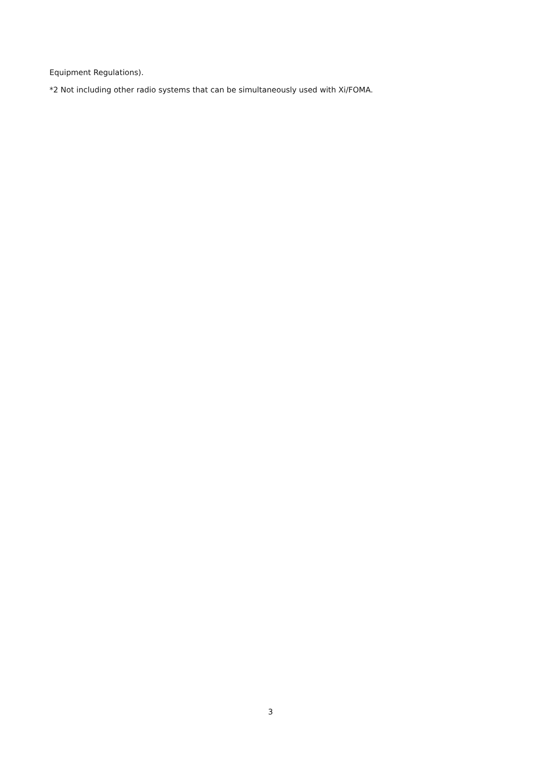Equipment Regulations).
*2 Not including other radio systems that can be simultaneously used with Xi/FOMA.
3